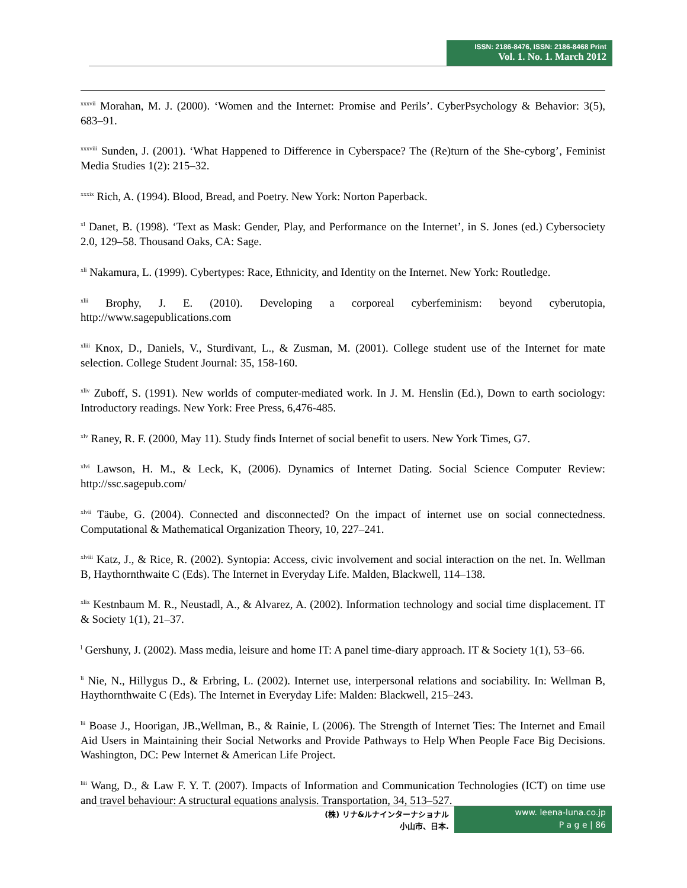ISSN: 2186-8476, ISSN: 2186-8468 Print
Vol. 1. No. 1. March 2012
<sup>xxxvii</sup> Morahan, M. J. (2000). ‘Women and the Internet: Promise and Perils’. CyberPsychology & Behavior: 3(5), 683–91.
<sup>xxxviii</sup> Sunden, J. (2001). ‘What Happened to Difference in Cyberspace? The (Re)turn of the She-cyborg’, Feminist Media Studies 1(2): 215–32.
<sup>xxxix</sup> Rich, A. (1994). Blood, Bread, and Poetry. New York: Norton Paperback.
<sup>xl</sup> Danet, B. (1998). ‘Text as Mask: Gender, Play, and Performance on the Internet’, in S. Jones (ed.) Cybersociety 2.0, 129–58. Thousand Oaks, CA: Sage.
<sup>xli</sup> Nakamura, L. (1999). Cybertypes: Race, Ethnicity, and Identity on the Internet. New York: Routledge.
<sup>xlii</sup> Brophy, J. E. (2010). Developing a corporeal cyberfeminism: beyond cyberutopia, http://www.sagepublications.com
<sup>xliii</sup> Knox, D., Daniels, V., Sturdivant, L., & Zusman, M. (2001). College student use of the Internet for mate selection. College Student Journal: 35, 158-160.
<sup>xliv</sup> Zuboff, S. (1991). New worlds of computer-mediated work. In J. M. Henslin (Ed.), Down to earth sociology: Introductory readings. New York: Free Press, 6,476-485.
<sup>xlv</sup> Raney, R. F. (2000, May 11). Study finds Internet of social benefit to users. New York Times, G7.
<sup>xlvi</sup> Lawson, H. M., & Leck, K, (2006). Dynamics of Internet Dating. Social Science Computer Review: http://ssc.sagepub.com/
<sup>xlvii</sup> Täube, G. (2004). Connected and disconnected? On the impact of internet use on social connectedness. Computational & Mathematical Organization Theory, 10, 227–241.
<sup>xlviii</sup> Katz, J., & Rice, R. (2002). Syntopia: Access, civic involvement and social interaction on the net. In. Wellman B, Haythornthwaite C (Eds). The Internet in Everyday Life. Malden, Blackwell, 114–138.
<sup>xlix</sup> Kestnbaum M. R., Neustadl, A., & Alvarez, A. (2002). Information technology and social time displacement. IT & Society 1(1), 21–37.
<sup>l</sup> Gershuny, J. (2002). Mass media, leisure and home IT: A panel time-diary approach. IT & Society 1(1), 53–66.
<sup>li</sup> Nie, N., Hillygus D., & Erbring, L. (2002). Internet use, interpersonal relations and sociability. In: Wellman B, Haythornthwaite C (Eds). The Internet in Everyday Life: Malden: Blackwell, 215–243.
<sup>lii</sup> Boase J., Hoorigan, JB.,Wellman, B., & Rainie, L (2006). The Strength of Internet Ties: The Internet and Email Aid Users in Maintaining their Social Networks and Provide Pathways to Help When People Face Big Decisions. Washington, DC: Pew Internet & American Life Project.
<sup>liii</sup> Wang, D., & Law F. Y. T. (2007). Impacts of Information and Communication Technologies (ICT) on time use and travel behaviour: A structural equations analysis. Transportation, 34, 513–527.
(株) リナ&ルナインターナショナル
小山市、日本.
www. leena-luna.co.jp
P a g e | 86